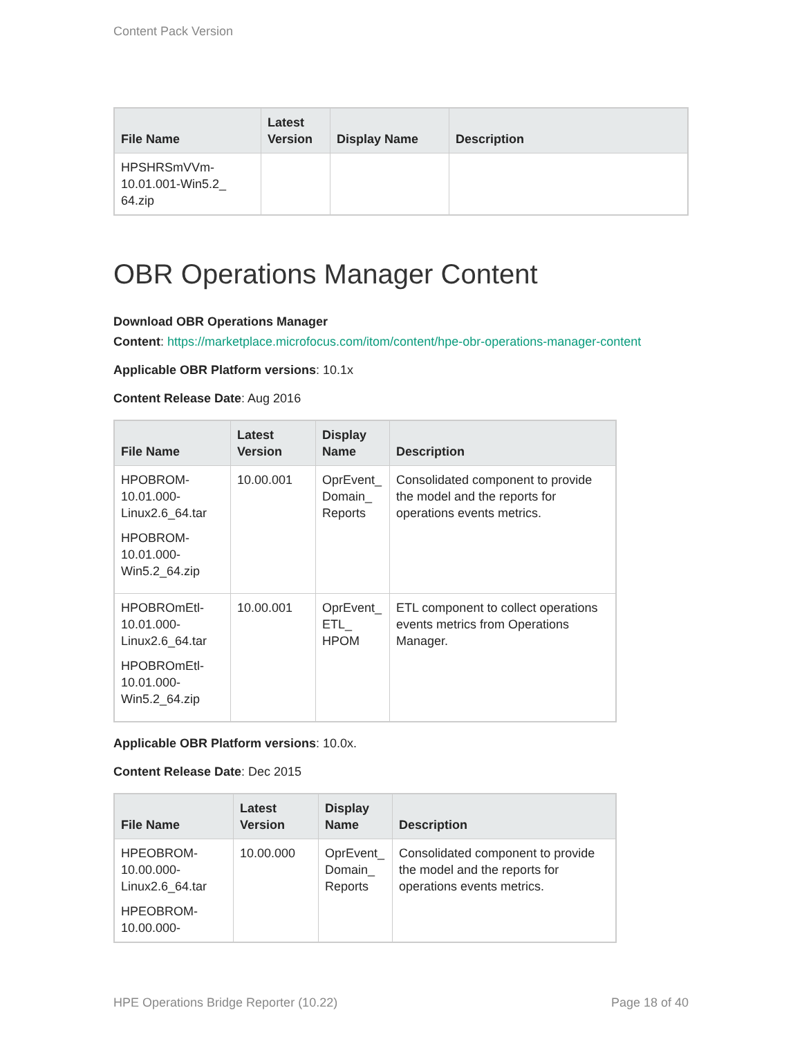Content Pack Version
| File Name | Latest Version | Display Name | Description |
| --- | --- | --- | --- |
| HPSHRSmVVm- 10.01.001-Win5.2_ 64.zip | | | |
OBR Operations Manager Content
Download OBR Operations Manager
Content: https://marketplace.microfocus.com/itom/content/hpe-obr-operations-manager-content
Applicable OBR Platform versions: 10.1x
Content Release Date: Aug 2016
| File Name | Latest Version | Display Name | Description |
| --- | --- | --- | --- |
| HPOBROM- 10.01.000- Linux2.6_64.tar HPOBROM- 10.01.000- Win5.2_64.zip | 10.00.001 | OprEvent_ Domain_ Reports | Consolidated component to provide the model and the reports for operations events metrics. |
| HPOBROmEtl- 10.01.000- Linux2.6_64.tar HPOBROmEtl- 10.01.000- Win5.2_64.zip | 10.00.001 | OprEvent_ ETL_ HPOM | ETL component to collect operations events metrics from Operations Manager. |
Applicable OBR Platform versions: 10.0x.
Content Release Date: Dec 2015
| File Name | Latest Version | Display Name | Description |
| --- | --- | --- | --- |
| HPEOBROM- 10.00.000- Linux2.6_64.tar HPEOBROM- 10.00.000- | 10.00.000 | OprEvent_ Domain_ Reports | Consolidated component to provide the model and the reports for operations events metrics. |
HPE Operations Bridge Reporter (10.22) Page 18 of 40